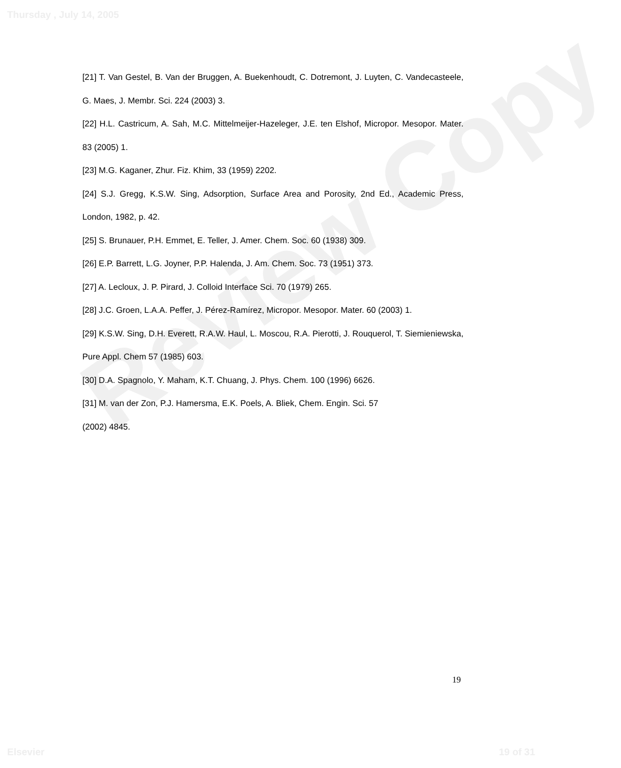Review Copy
Thursday , July 14, 2005
[21] T. Van Gestel, B. Van der Bruggen, A. Buekenhoudt, C. Dotremont, J. Luyten, C. Vandecasteele, G. Maes, J. Membr. Sci. 224 (2003) 3.
[22] H.L. Castricum, A. Sah, M.C. Mittelmeijer-Hazeleger, J.E. ten Elshof, Micropor. Mesopor. Mater. 83 (2005) 1.
[23] M.G. Kaganer, Zhur. Fiz. Khim, 33 (1959) 2202.
[24] S.J. Gregg, K.S.W. Sing, Adsorption, Surface Area and Porosity, 2nd Ed., Academic Press, London, 1982, p. 42.
[25] S. Brunauer, P.H. Emmet, E. Teller, J. Amer. Chem. Soc. 60 (1938) 309.
[26] E.P. Barrett, L.G. Joyner, P.P. Halenda, J. Am. Chem. Soc. 73 (1951) 373.
[27] A. Lecloux, J. P. Pirard, J. Colloid Interface Sci. 70 (1979) 265.
[28] J.C. Groen, L.A.A. Peffer, J. Pérez-Ramírez, Micropor. Mesopor. Mater. 60 (2003) 1.
[29] K.S.W. Sing, D.H. Everett, R.A.W. Haul, L. Moscou, R.A. Pierotti, J. Rouquerol, T. Siemieniewska, Pure Appl. Chem 57 (1985) 603.
[30] D.A. Spagnolo, Y. Maham, K.T. Chuang, J. Phys. Chem. 100 (1996) 6626.
[31] M. van der Zon, P.J. Hamersma, E.K. Poels, A. Bliek, Chem. Engin. Sci. 57
(2002) 4845.
19
Elsevier 19 of 31